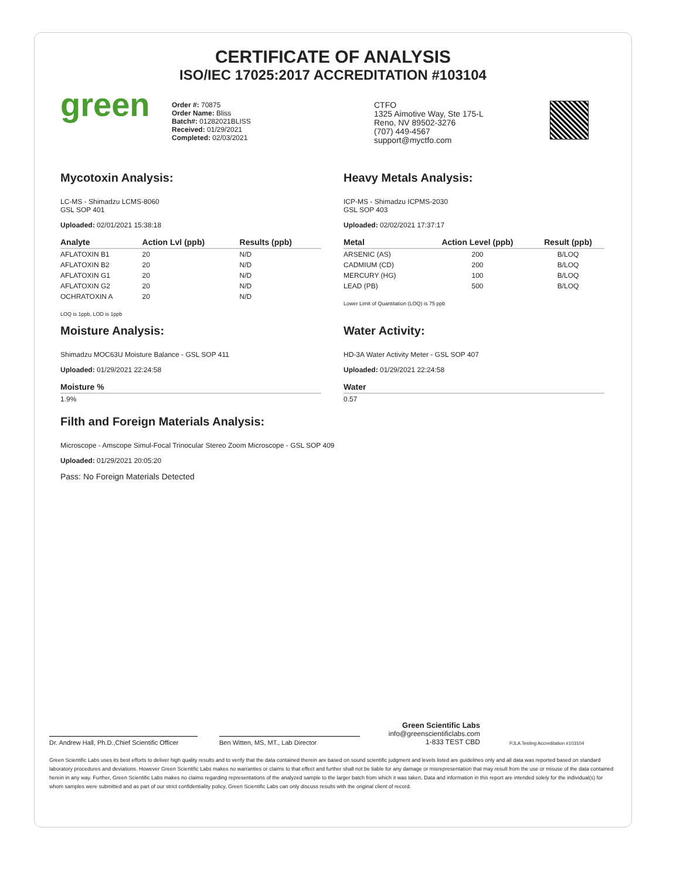CERTIFICATE OF ANALYSIS
ISO/IEC 17025:2017 ACCREDITATION #103104
green
Order #: 70875
Order Name: Bliss
Batch#: 01282021BLISS
Received: 01/29/2021
Completed: 02/03/2021
CTFO
1325 Aimotive Way, Ste 175-L
Reno, NV 89502-3276
(707) 449-4567
support@myctfo.com
Mycotoxin Analysis:
LC-MS - Shimadzu LCMS-8060
GSL SOP 401
Uploaded: 02/01/2021 15:38:18
| Analyte | Action Lvl (ppb) | Results (ppb) |
| --- | --- | --- |
| AFLATOXIN B1 | 20 | N/D |
| AFLATOXIN B2 | 20 | N/D |
| AFLATOXIN G1 | 20 | N/D |
| AFLATOXIN G2 | 20 | N/D |
| OCHRATOXIN A | 20 | N/D |
LOQ is 1ppb, LOD is 1ppb
Moisture Analysis:
Shimadzu MOC63U Moisture Balance - GSL SOP 411
Uploaded: 01/29/2021 22:24:58
| Moisture % |
| --- |
| 1.9% |
Heavy Metals Analysis:
ICP-MS - Shimadzu ICPMS-2030
GSL SOP 403
Uploaded: 02/02/2021 17:37:17
| Metal | Action Level (ppb) | Result (ppb) |
| --- | --- | --- |
| ARSENIC (AS) | 200 | B/LOQ |
| CADMIUM (CD) | 200 | B/LOQ |
| MERCURY (HG) | 100 | B/LOQ |
| LEAD (PB) | 500 | B/LOQ |
Lower Limit of Quantitation (LOQ) is 75 ppb
Water Activity:
HD-3A Water Activity Meter - GSL SOP 407
Uploaded: 01/29/2021 22:24:58
| Water |
| --- |
| 0.57 |
Filth and Foreign Materials Analysis:
Microscope - Amscope Simul-Focal Trinocular Stereo Zoom Microscope - GSL SOP 409
Uploaded: 01/29/2021 20:05:20
Pass: No Foreign Materials Detected
Dr. Andrew Hall, Ph.D.,Chief Scientific Officer
Ben Witten, MS, MT., Lab Director
Green Scientific Labs
info@greenscientificlabs.com
1-833 TEST CBD
PJLA Testing Accreditation #103104
Green Scientific Labs uses its best efforts to deliver high quality results and to verify that the data contained therein are based on sound scientific judgment and levels listed are guidelines only and all data was reported based on standard laboratory procedures and deviations. However Green Scientific Labs makes no warranties or claims to that effect and further shall not be liable for any damage or misrepresentation that may result from the use or misuse of the data contained herein in any way. Further, Green Scientific Labs makes no claims regarding representations of the analyzed sample to the larger batch from which it was taken. Data and information in this report are intended solely for the individual(s) for whom samples were submitted and as part of our strict confidentiality policy, Green Scientific Labs can only discuss results with the original client of record.